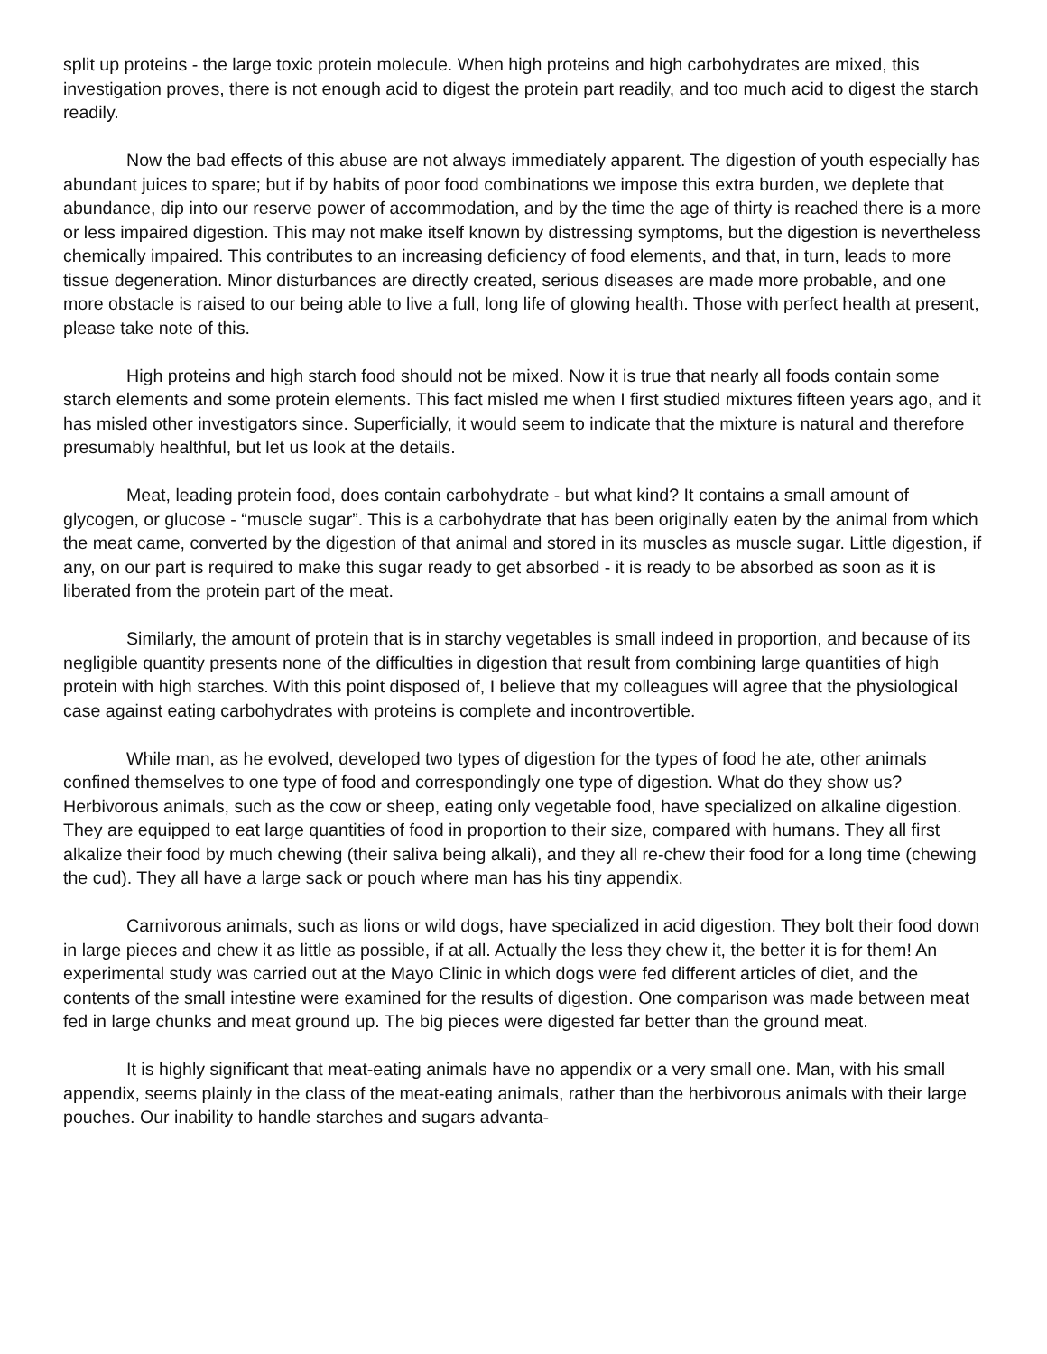split up proteins - the large toxic protein molecule. When high proteins and high carbohydrates are mixed, this investigation proves, there is not enough acid to digest the protein part readily, and too much acid to digest the starch readily.
Now the bad effects of this abuse are not always immediately apparent. The digestion of youth especially has abundant juices to spare; but if by habits of poor food combinations we impose this extra burden, we deplete that abundance, dip into our reserve power of accommodation, and by the time the age of thirty is reached there is a more or less impaired digestion. This may not make itself known by distressing symptoms, but the digestion is nevertheless chemically impaired. This contributes to an increasing deficiency of food elements, and that, in turn, leads to more tissue degeneration. Minor disturbances are directly created, serious diseases are made more probable, and one more obstacle is raised to our being able to live a full, long life of glowing health. Those with perfect health at present, please take note of this.
High proteins and high starch food should not be mixed. Now it is true that nearly all foods contain some starch elements and some protein elements. This fact misled me when I first studied mixtures fifteen years ago, and it has misled other investigators since. Superficially, it would seem to indicate that the mixture is natural and therefore presumably healthful, but let us look at the details.
Meat, leading protein food, does contain carbohydrate - but what kind? It contains a small amount of glycogen, or glucose - “muscle sugar”. This is a carbohydrate that has been originally eaten by the animal from which the meat came, converted by the digestion of that animal and stored in its muscles as muscle sugar. Little digestion, if any, on our part is required to make this sugar ready to get absorbed - it is ready to be absorbed as soon as it is liberated from the protein part of the meat.
Similarly, the amount of protein that is in starchy vegetables is small indeed in proportion, and because of its negligible quantity presents none of the difficulties in digestion that result from combining large quantities of high protein with high starches. With this point disposed of, I believe that my colleagues will agree that the physiological case against eating carbohydrates with proteins is complete and incontrovertible.
While man, as he evolved, developed two types of digestion for the types of food he ate, other animals confined themselves to one type of food and correspondingly one type of digestion. What do they show us? Herbivorous animals, such as the cow or sheep, eating only vegetable food, have specialized on alkaline digestion. They are equipped to eat large quantities of food in proportion to their size, compared with humans. They all first alkalize their food by much chewing (their saliva being alkali), and they all re-chew their food for a long time (chewing the cud). They all have a large sack or pouch where man has his tiny appendix.
Carnivorous animals, such as lions or wild dogs, have specialized in acid digestion. They bolt their food down in large pieces and chew it as little as possible, if at all. Actually the less they chew it, the better it is for them! An experimental study was carried out at the Mayo Clinic in which dogs were fed different articles of diet, and the contents of the small intestine were examined for the results of digestion. One comparison was made between meat fed in large chunks and meat ground up. The big pieces were digested far better than the ground meat.
It is highly significant that meat-eating animals have no appendix or a very small one. Man, with his small appendix, seems plainly in the class of the meat-eating animals, rather than the herbivorous animals with their large pouches. Our inability to handle starches and sugars advanta-